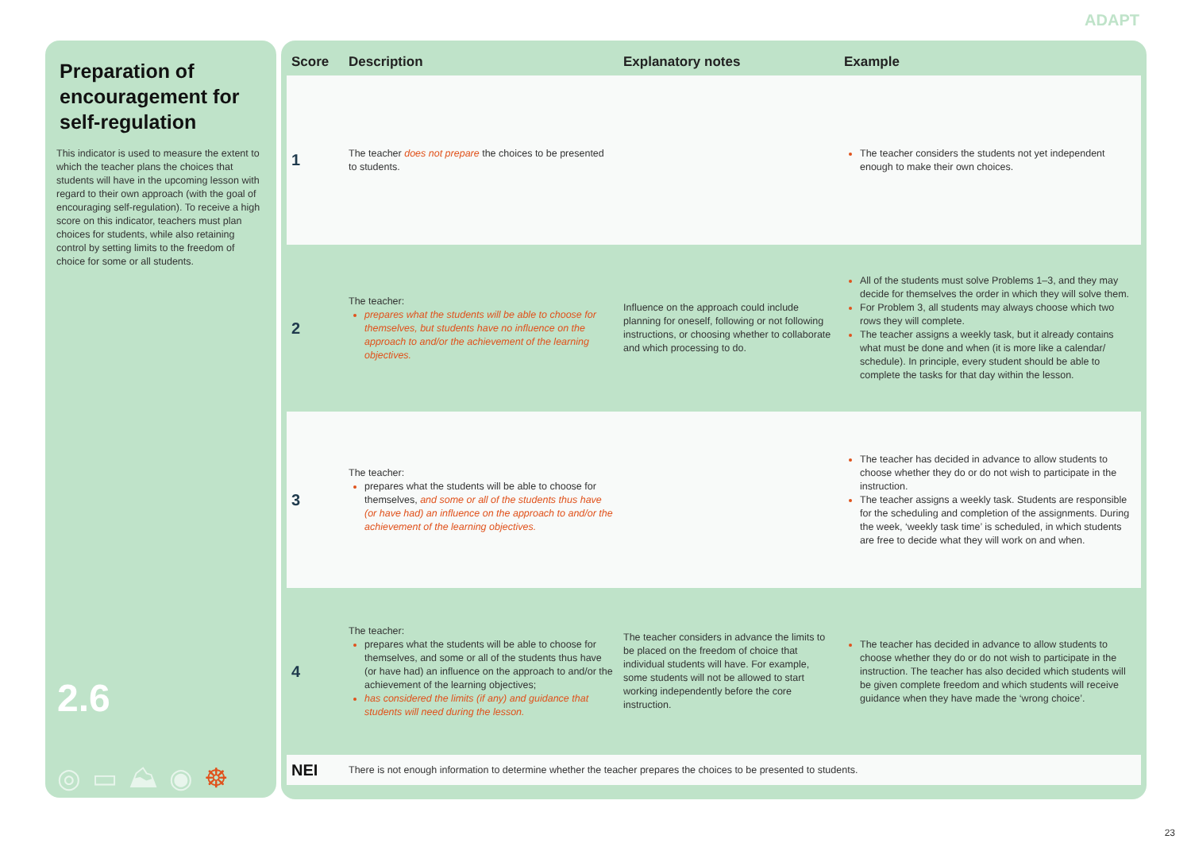ADAPT
Preparation of encouragement for self-regulation
This indicator is used to measure the extent to which the teacher plans the choices that students will have in the upcoming lesson with regard to their own approach (with the goal of encouraging self-regulation). To receive a high score on this indicator, teachers must plan choices for students, while also retaining control by setting limits to the freedom of choice for some or all students.
2.6
◎ ▭ ⛰ ◉ ☸
| Score | Description | Explanatory notes | Example |
| --- | --- | --- | --- |
| 1 | The teacher does not prepare the choices to be presented to students. | | The teacher considers the students not yet independent enough to make their own choices. |
| 2 | The teacher: prepares what the students will be able to choose for themselves, but students have no influence on the approach to and/or the achievement of the learning objectives. | Influence on the approach could include planning for oneself, following or not following instructions, or choosing whether to collaborate and which processing to do. | All of the students must solve Problems 1–3, and they may decide for themselves the order in which they will solve them. For Problem 3, all students may always choose which two rows they will complete. The teacher assigns a weekly task, but it already contains what must be done and when (it is more like a calendar/ schedule). In principle, every student should be able to complete the tasks for that day within the lesson. |
| 3 | The teacher: prepares what the students will be able to choose for themselves, and some or all of the students thus have (or have had) an influence on the approach to and/or the achievement of the learning objectives. | | The teacher has decided in advance to allow students to choose whether they do or do not wish to participate in the instruction. The teacher assigns a weekly task. Students are responsible for the scheduling and completion of the assignments. During the week, ‘weekly task time’ is scheduled, in which students are free to decide what they will work on and when. |
| 4 | The teacher: prepares what the students will be able to choose for themselves, and some or all of the students thus have (or have had) an influence on the approach to and/or the achievement of the learning objectives; has considered the limits (if any) and guidance that students will need during the lesson. | The teacher considers in advance the limits to be placed on the freedom of choice that individual students will have. For example, some students will not be allowed to start working independently before the core instruction. | The teacher has decided in advance to allow students to choose whether they do or do not wish to participate in the instruction. The teacher has also decided which students will be given complete freedom and which students will receive guidance when they have made the ‘wrong choice’. |
| NEI | There is not enough information to determine whether the teacher prepares the choices to be presented to students. | | |
23